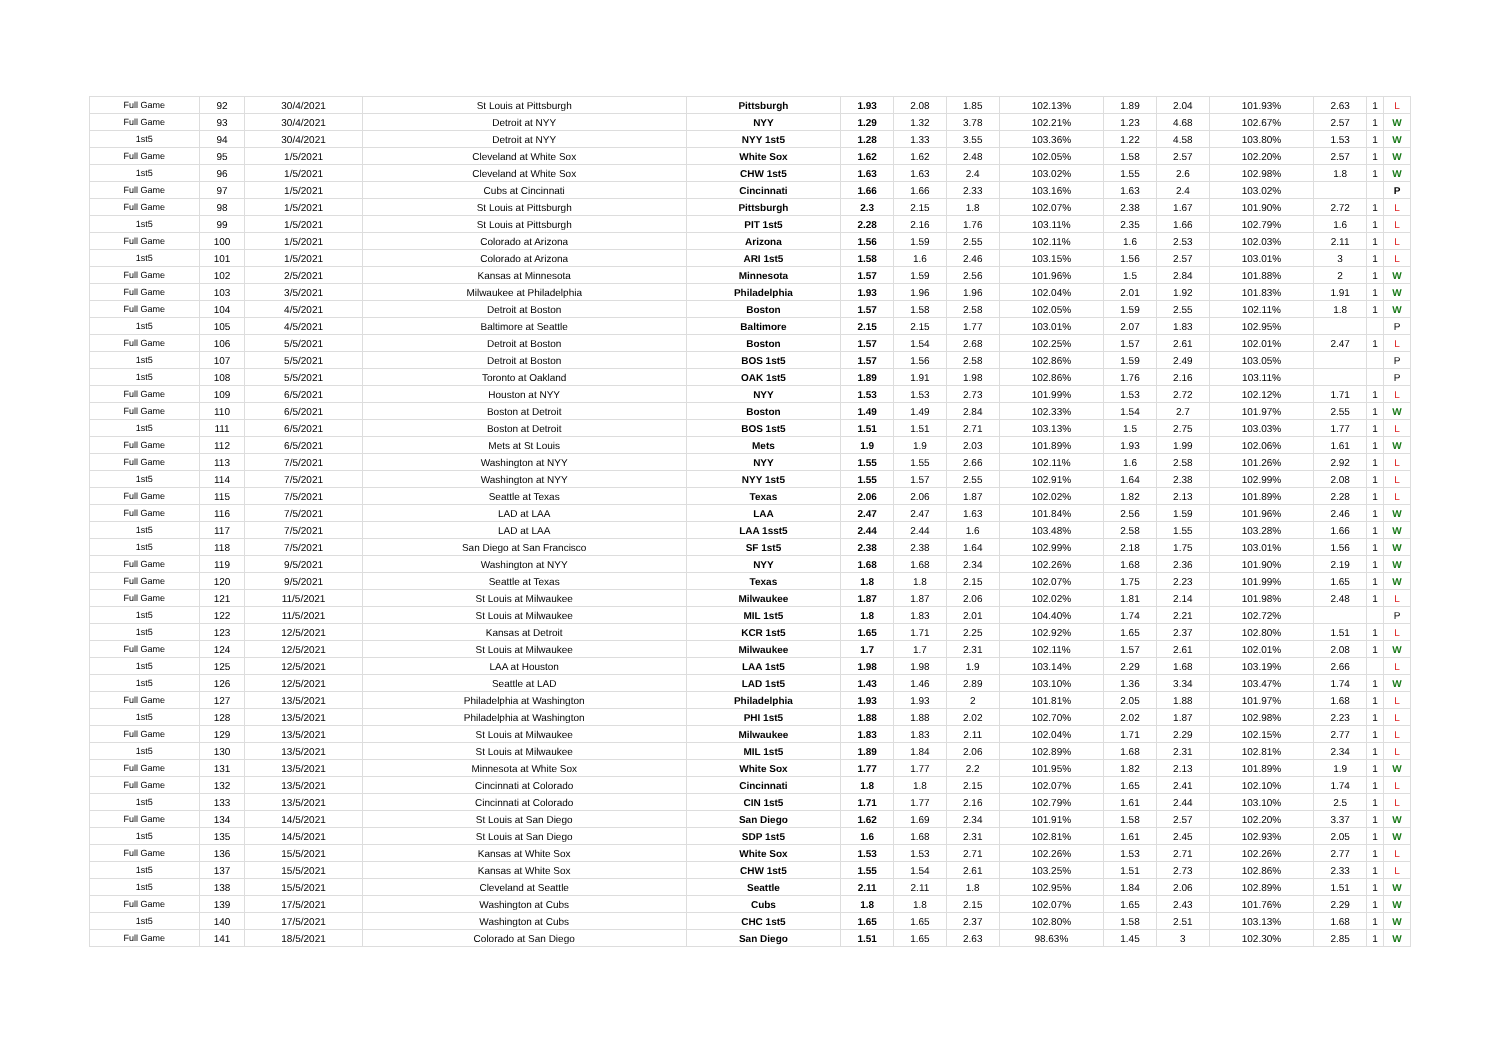| Full Game | 92 | 30/4/2021 | St Louis at Pittsburgh | Pittsburgh | 1.93 | 2.08 | 1.85 | 102.13% | 1.89 | 2.04 | 101.93% | 2.63 | 1 | L |
| Full Game | 93 | 30/4/2021 | Detroit at NYY | NYY | 1.29 | 1.32 | 3.78 | 102.21% | 1.23 | 4.68 | 102.67% | 2.57 | 1 | W |
| 1st5 | 94 | 30/4/2021 | Detroit at NYY | NYY 1st5 | 1.28 | 1.33 | 3.55 | 103.36% | 1.22 | 4.58 | 103.80% | 1.53 | 1 | W |
| Full Game | 95 | 1/5/2021 | Cleveland at White Sox | White Sox | 1.62 | 1.62 | 2.48 | 102.05% | 1.58 | 2.57 | 102.20% | 2.57 | 1 | W |
| 1st5 | 96 | 1/5/2021 | Cleveland at White Sox | CHW 1st5 | 1.63 | 1.63 | 2.4 | 103.02% | 1.55 | 2.6 | 102.98% | 1.8 | 1 | W |
| Full Game | 97 | 1/5/2021 | Cubs at Cincinnati | Cincinnati | 1.66 | 1.66 | 2.33 | 103.16% | 1.63 | 2.4 | 103.02% | | | P |
| Full Game | 98 | 1/5/2021 | St Louis at Pittsburgh | Pittsburgh | 2.3 | 2.15 | 1.8 | 102.07% | 2.38 | 1.67 | 101.90% | 2.72 | 1 | L |
| 1st5 | 99 | 1/5/2021 | St Louis at Pittsburgh | PIT 1st5 | 2.28 | 2.16 | 1.76 | 103.11% | 2.35 | 1.66 | 102.79% | 1.6 | 1 | L |
| Full Game | 100 | 1/5/2021 | Colorado at Arizona | Arizona | 1.56 | 1.59 | 2.55 | 102.11% | 1.6 | 2.53 | 102.03% | 2.11 | 1 | L |
| 1st5 | 101 | 1/5/2021 | Colorado at Arizona | ARI 1st5 | 1.58 | 1.6 | 2.46 | 103.15% | 1.56 | 2.57 | 103.01% | 3 | 1 | L |
| Full Game | 102 | 2/5/2021 | Kansas at Minnesota | Minnesota | 1.57 | 1.59 | 2.56 | 101.96% | 1.5 | 2.84 | 101.88% | 2 | 1 | W |
| Full Game | 103 | 3/5/2021 | Milwaukee at Philadelphia | Philadelphia | 1.93 | 1.96 | 1.96 | 102.04% | 2.01 | 1.92 | 101.83% | 1.91 | 1 | W |
| Full Game | 104 | 4/5/2021 | Detroit at Boston | Boston | 1.57 | 1.58 | 2.58 | 102.05% | 1.59 | 2.55 | 102.11% | 1.8 | 1 | W |
| 1st5 | 105 | 4/5/2021 | Baltimore at Seattle | Baltimore | 2.15 | 2.15 | 1.77 | 103.01% | 2.07 | 1.83 | 102.95% | | | P |
| Full Game | 106 | 5/5/2021 | Detroit at Boston | Boston | 1.57 | 1.54 | 2.68 | 102.25% | 1.57 | 2.61 | 102.01% | 2.47 | 1 | L |
| 1st5 | 107 | 5/5/2021 | Detroit at Boston | BOS 1st5 | 1.57 | 1.56 | 2.58 | 102.86% | 1.59 | 2.49 | 103.05% | | | P |
| 1st5 | 108 | 5/5/2021 | Toronto at Oakland | OAK 1st5 | 1.89 | 1.91 | 1.98 | 102.86% | 1.76 | 2.16 | 103.11% | | | P |
| Full Game | 109 | 6/5/2021 | Houston at NYY | NYY | 1.53 | 1.53 | 2.73 | 101.99% | 1.53 | 2.72 | 102.12% | 1.71 | 1 | L |
| Full Game | 110 | 6/5/2021 | Boston at Detroit | Boston | 1.49 | 1.49 | 2.84 | 102.33% | 1.54 | 2.7 | 101.97% | 2.55 | 1 | W |
| 1st5 | 111 | 6/5/2021 | Boston at Detroit | BOS 1st5 | 1.51 | 1.51 | 2.71 | 103.13% | 1.5 | 2.75 | 103.03% | 1.77 | 1 | L |
| Full Game | 112 | 6/5/2021 | Mets at St Louis | Mets | 1.9 | 1.9 | 2.03 | 101.89% | 1.93 | 1.99 | 102.06% | 1.61 | 1 | W |
| Full Game | 113 | 7/5/2021 | Washington at NYY | NYY | 1.55 | 1.55 | 2.66 | 102.11% | 1.6 | 2.58 | 101.26% | 2.92 | 1 | L |
| 1st5 | 114 | 7/5/2021 | Washington at NYY | NYY 1st5 | 1.55 | 1.57 | 2.55 | 102.91% | 1.64 | 2.38 | 102.99% | 2.08 | 1 | L |
| Full Game | 115 | 7/5/2021 | Seattle at Texas | Texas | 2.06 | 2.06 | 1.87 | 102.02% | 1.82 | 2.13 | 101.89% | 2.28 | 1 | L |
| Full Game | 116 | 7/5/2021 | LAD at LAA | LAA | 2.47 | 2.47 | 1.63 | 101.84% | 2.56 | 1.59 | 101.96% | 2.46 | 1 | W |
| 1st5 | 117 | 7/5/2021 | LAD at LAA | LAA 1sst5 | 2.44 | 2.44 | 1.6 | 103.48% | 2.58 | 1.55 | 103.28% | 1.66 | 1 | W |
| 1st5 | 118 | 7/5/2021 | San Diego at San Francisco | SF 1st5 | 2.38 | 2.38 | 1.64 | 102.99% | 2.18 | 1.75 | 103.01% | 1.56 | 1 | W |
| Full Game | 119 | 9/5/2021 | Washington at NYY | NYY | 1.68 | 1.68 | 2.34 | 102.26% | 1.68 | 2.36 | 101.90% | 2.19 | 1 | W |
| Full Game | 120 | 9/5/2021 | Seattle at Texas | Texas | 1.8 | 1.8 | 2.15 | 102.07% | 1.75 | 2.23 | 101.99% | 1.65 | 1 | W |
| Full Game | 121 | 11/5/2021 | St Louis at Milwaukee | Milwaukee | 1.87 | 1.87 | 2.06 | 102.02% | 1.81 | 2.14 | 101.98% | 2.48 | 1 | L |
| 1st5 | 122 | 11/5/2021 | St Louis at Milwaukee | MIL 1st5 | 1.8 | 1.83 | 2.01 | 104.40% | 1.74 | 2.21 | 102.72% | | | P |
| 1st5 | 123 | 12/5/2021 | Kansas at Detroit | KCR 1st5 | 1.65 | 1.71 | 2.25 | 102.92% | 1.65 | 2.37 | 102.80% | 1.51 | 1 | L |
| Full Game | 124 | 12/5/2021 | St Louis at Milwaukee | Milwaukee | 1.7 | 1.7 | 2.31 | 102.11% | 1.57 | 2.61 | 102.01% | 2.08 | 1 | W |
| 1st5 | 125 | 12/5/2021 | LAA at Houston | LAA 1st5 | 1.98 | 1.98 | 1.9 | 103.14% | 2.29 | 1.68 | 103.19% | 2.66 | | L |
| 1st5 | 126 | 12/5/2021 | Seattle at LAD | LAD 1st5 | 1.43 | 1.46 | 2.89 | 103.10% | 1.36 | 3.34 | 103.47% | 1.74 | 1 | W |
| Full Game | 127 | 13/5/2021 | Philadelphia at Washington | Philadelphia | 1.93 | 1.93 | 2 | 101.81% | 2.05 | 1.88 | 101.97% | 1.68 | 1 | L |
| 1st5 | 128 | 13/5/2021 | Philadelphia at Washington | PHI 1st5 | 1.88 | 1.88 | 2.02 | 102.70% | 2.02 | 1.87 | 102.98% | 2.23 | 1 | L |
| Full Game | 129 | 13/5/2021 | St Louis at Milwaukee | Milwaukee | 1.83 | 1.83 | 2.11 | 102.04% | 1.71 | 2.29 | 102.15% | 2.77 | 1 | L |
| 1st5 | 130 | 13/5/2021 | St Louis at Milwaukee | MIL 1st5 | 1.89 | 1.84 | 2.06 | 102.89% | 1.68 | 2.31 | 102.81% | 2.34 | 1 | L |
| Full Game | 131 | 13/5/2021 | Minnesota at White Sox | White Sox | 1.77 | 1.77 | 2.2 | 101.95% | 1.82 | 2.13 | 101.89% | 1.9 | 1 | W |
| Full Game | 132 | 13/5/2021 | Cincinnati at Colorado | Cincinnati | 1.8 | 1.8 | 2.15 | 102.07% | 1.65 | 2.41 | 102.10% | 1.74 | 1 | L |
| 1st5 | 133 | 13/5/2021 | Cincinnati at Colorado | CIN 1st5 | 1.71 | 1.77 | 2.16 | 102.79% | 1.61 | 2.44 | 103.10% | 2.5 | 1 | L |
| Full Game | 134 | 14/5/2021 | St Louis at San Diego | San Diego | 1.62 | 1.69 | 2.34 | 101.91% | 1.58 | 2.57 | 102.20% | 3.37 | 1 | W |
| 1st5 | 135 | 14/5/2021 | St Louis at San Diego | SDP 1st5 | 1.6 | 1.68 | 2.31 | 102.81% | 1.61 | 2.45 | 102.93% | 2.05 | 1 | W |
| Full Game | 136 | 15/5/2021 | Kansas at White Sox | White Sox | 1.53 | 1.53 | 2.71 | 102.26% | 1.53 | 2.71 | 102.26% | 2.77 | 1 | L |
| 1st5 | 137 | 15/5/2021 | Kansas at White Sox | CHW 1st5 | 1.55 | 1.54 | 2.61 | 103.25% | 1.51 | 2.73 | 102.86% | 2.33 | 1 | L |
| 1st5 | 138 | 15/5/2021 | Cleveland at Seattle | Seattle | 2.11 | 2.11 | 1.8 | 102.95% | 1.84 | 2.06 | 102.89% | 1.51 | 1 | W |
| Full Game | 139 | 17/5/2021 | Washington at Cubs | Cubs | 1.8 | 1.8 | 2.15 | 102.07% | 1.65 | 2.43 | 101.76% | 2.29 | 1 | W |
| 1st5 | 140 | 17/5/2021 | Washington at Cubs | CHC 1st5 | 1.65 | 1.65 | 2.37 | 102.80% | 1.58 | 2.51 | 103.13% | 1.68 | 1 | W |
| Full Game | 141 | 18/5/2021 | Colorado at San Diego | San Diego | 1.51 | 1.65 | 2.63 | 98.63% | 1.45 | 3 | 102.30% | 2.85 | 1 | W |